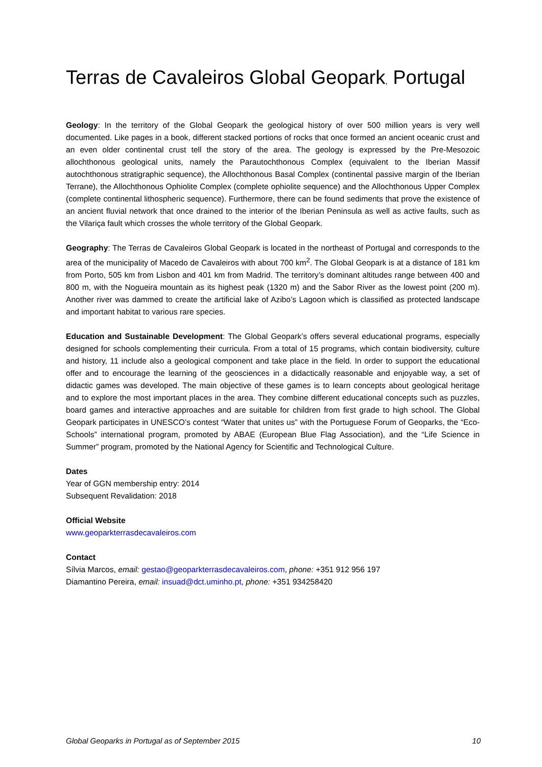Terras de Cavaleiros Global Geopark, Portugal
Geology: In the territory of the Global Geopark the geological history of over 500 million years is very well documented. Like pages in a book, different stacked portions of rocks that once formed an ancient oceanic crust and an even older continental crust tell the story of the area. The geology is expressed by the Pre-Mesozoic allochthonous geological units, namely the Parautochthonous Complex (equivalent to the Iberian Massif autochthonous stratigraphic sequence), the Allochthonous Basal Complex (continental passive margin of the Iberian Terrane), the Allochthonous Ophiolite Complex (complete ophiolite sequence) and the Allochthonous Upper Complex (complete continental lithospheric sequence). Furthermore, there can be found sediments that prove the existence of an ancient fluvial network that once drained to the interior of the Iberian Peninsula as well as active faults, such as the Vilariça fault which crosses the whole territory of the Global Geopark.
Geography: The Terras de Cavaleiros Global Geopark is located in the northeast of Portugal and corresponds to the area of the municipality of Macedo de Cavaleiros with about 700 km<sup>2</sup>. The Global Geopark is at a distance of 181 km from Porto, 505 km from Lisbon and 401 km from Madrid. The territory’s dominant altitudes range between 400 and 800 m, with the Nogueira mountain as its highest peak (1320 m) and the Sabor River as the lowest point (200 m). Another river was dammed to create the artificial lake of Azibo’s Lagoon which is classified as protected landscape and important habitat to various rare species.
Education and Sustainable Development: The Global Geopark’s offers several educational programs, especially designed for schools complementing their curricula. From a total of 15 programs, which contain biodiversity, culture and history, 11 include also a geological component and take place in the field. In order to support the educational offer and to encourage the learning of the geosciences in a didactically reasonable and enjoyable way, a set of didactic games was developed. The main objective of these games is to learn concepts about geological heritage and to explore the most important places in the area. They combine different educational concepts such as puzzles, board games and interactive approaches and are suitable for children from first grade to high school. The Global Geopark participates in UNESCO’s contest “Water that unites us” with the Portuguese Forum of Geoparks, the “Eco-Schools” international program, promoted by ABAE (European Blue Flag Association), and the “Life Science in Summer” program, promoted by the National Agency for Scientific and Technological Culture.
Dates
Year of GGN membership entry: 2014
Subsequent Revalidation: 2018
Official Website
www.geoparkterrasdecavaleiros.com
Contact
Sílvia Marcos, email: gestao@geoparkterrasdecavaleiros.com, phone: +351 912 956 197
Diamantino Pereira, email: insuad@dct.uminho.pt, phone: +351 934258420
Global Geoparks in Portugal as of September 2015 10